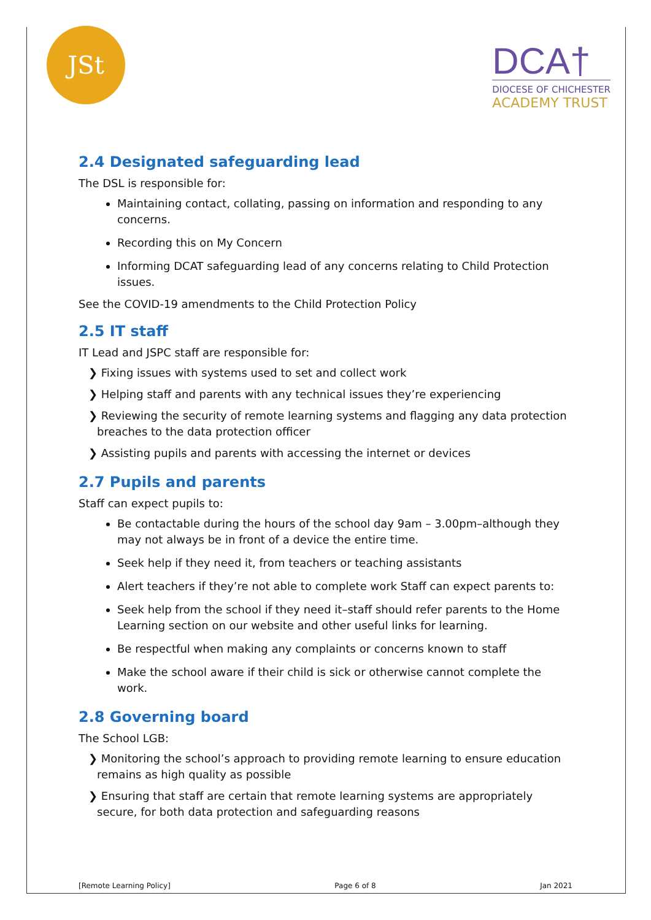JSt
DCA†
DIOCESE OF CHICHESTER
ACADEMY TRUST
2.4 Designated safeguarding lead
The DSL is responsible for:
Maintaining contact, collating, passing on information and responding to any concerns.
Recording this on My Concern
Informing DCAT safeguarding lead of any concerns relating to Child Protection issues.
See the COVID-19 amendments to the Child Protection Policy
2.5 IT staff
IT Lead and JSPC staff are responsible for:
❯ Fixing issues with systems used to set and collect work
❯ Helping staff and parents with any technical issues they’re experiencing
❯ Reviewing the security of remote learning systems and flagging any data protection breaches to the data protection officer
❯ Assisting pupils and parents with accessing the internet or devices
2.7 Pupils and parents
Staff can expect pupils to:
Be contactable during the hours of the school day 9am – 3.00pm–although they may not always be in front of a device the entire time.
Seek help if they need it, from teachers or teaching assistants
Alert teachers if they’re not able to complete work Staff can expect parents to:
Seek help from the school if they need it–staff should refer parents to the Home Learning section on our website and other useful links for learning.
Be respectful when making any complaints or concerns known to staff
Make the school aware if their child is sick or otherwise cannot complete the work.
2.8 Governing board
The School LGB:
❯ Monitoring the school’s approach to providing remote learning to ensure education remains as high quality as possible
❯ Ensuring that staff are certain that remote learning systems are appropriately secure, for both data protection and safeguarding reasons
[Remote Learning Policy] Page 6 of 8 Jan 2021